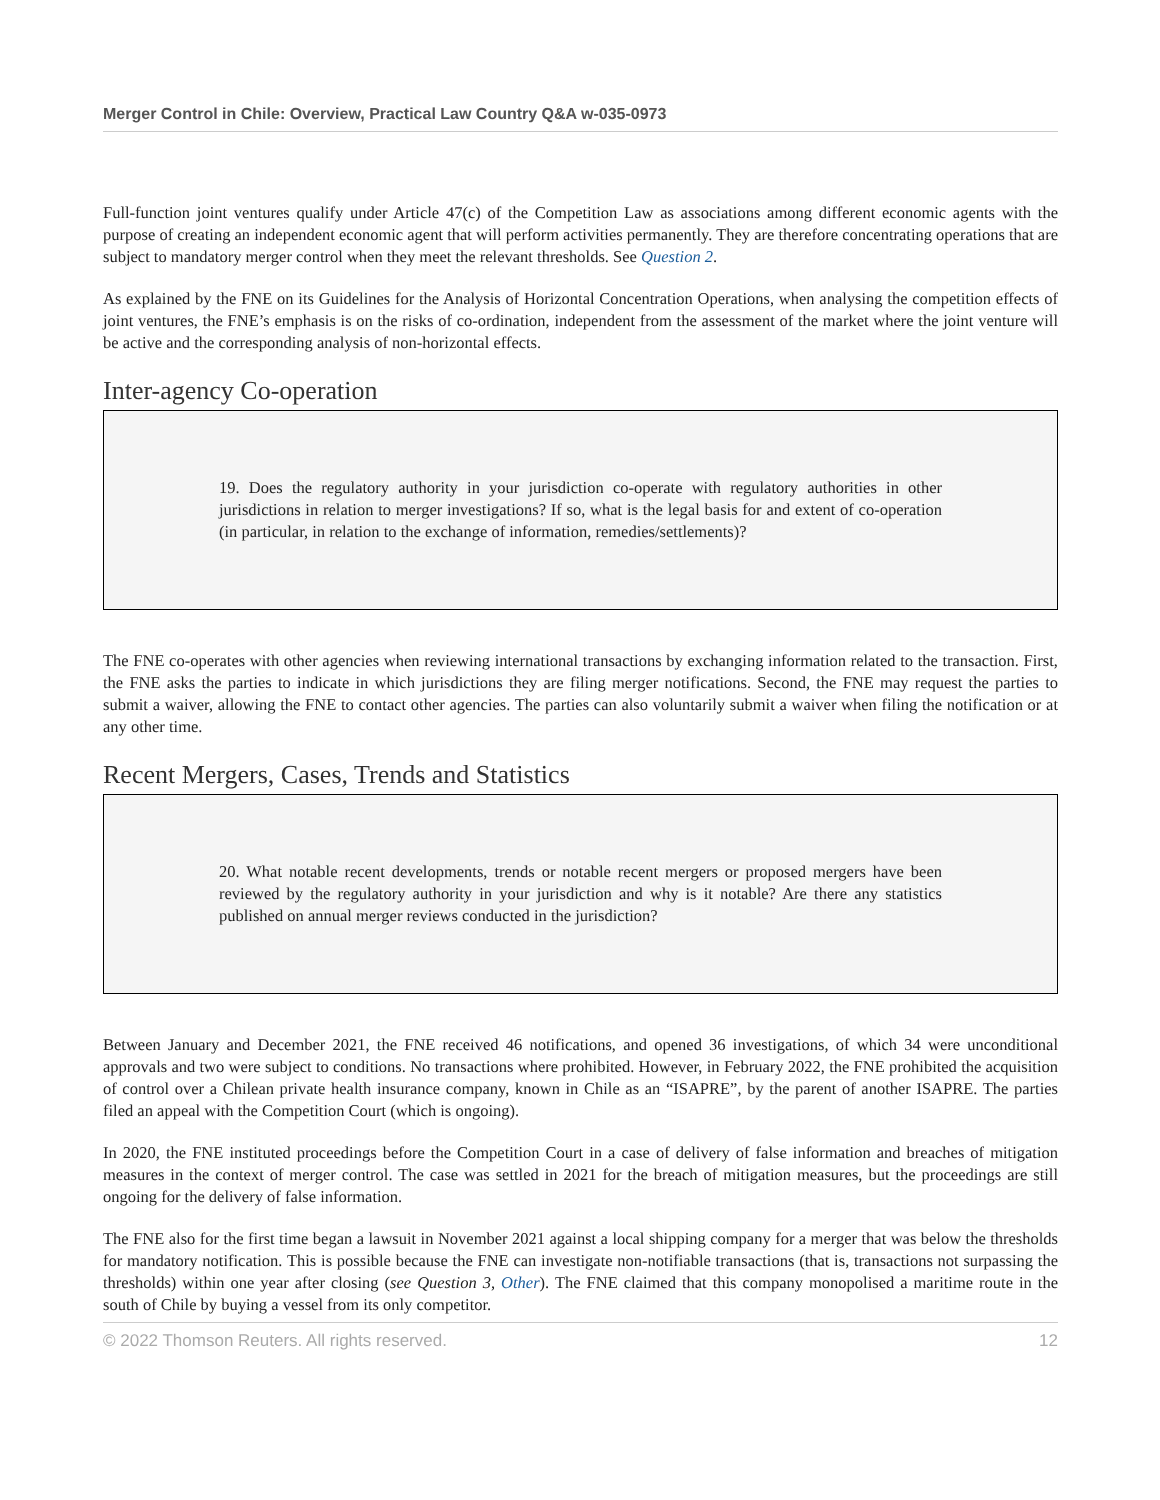Merger Control in Chile: Overview, Practical Law Country Q&A w-035-0973
Full-function joint ventures qualify under Article 47(c) of the Competition Law as associations among different economic agents with the purpose of creating an independent economic agent that will perform activities permanently. They are therefore concentrating operations that are subject to mandatory merger control when they meet the relevant thresholds. See Question 2.
As explained by the FNE on its Guidelines for the Analysis of Horizontal Concentration Operations, when analysing the competition effects of joint ventures, the FNE’s emphasis is on the risks of co-ordination, independent from the assessment of the market where the joint venture will be active and the corresponding analysis of non-horizontal effects.
Inter-agency Co-operation
19. Does the regulatory authority in your jurisdiction co-operate with regulatory authorities in other jurisdictions in relation to merger investigations? If so, what is the legal basis for and extent of co-operation (in particular, in relation to the exchange of information, remedies/settlements)?
The FNE co-operates with other agencies when reviewing international transactions by exchanging information related to the transaction. First, the FNE asks the parties to indicate in which jurisdictions they are filing merger notifications. Second, the FNE may request the parties to submit a waiver, allowing the FNE to contact other agencies. The parties can also voluntarily submit a waiver when filing the notification or at any other time.
Recent Mergers, Cases, Trends and Statistics
20. What notable recent developments, trends or notable recent mergers or proposed mergers have been reviewed by the regulatory authority in your jurisdiction and why is it notable? Are there any statistics published on annual merger reviews conducted in the jurisdiction?
Between January and December 2021, the FNE received 46 notifications, and opened 36 investigations, of which 34 were unconditional approvals and two were subject to conditions. No transactions where prohibited. However, in February 2022, the FNE prohibited the acquisition of control over a Chilean private health insurance company, known in Chile as an “ISAPRE”, by the parent of another ISAPRE. The parties filed an appeal with the Competition Court (which is ongoing).
In 2020, the FNE instituted proceedings before the Competition Court in a case of delivery of false information and breaches of mitigation measures in the context of merger control. The case was settled in 2021 for the breach of mitigation measures, but the proceedings are still ongoing for the delivery of false information.
The FNE also for the first time began a lawsuit in November 2021 against a local shipping company for a merger that was below the thresholds for mandatory notification. This is possible because the FNE can investigate non-notifiable transactions (that is, transactions not surpassing the thresholds) within one year after closing (see Question 3, Other). The FNE claimed that this company monopolised a maritime route in the south of Chile by buying a vessel from its only competitor.
© 2022 Thomson Reuters. All rights reserved. 12